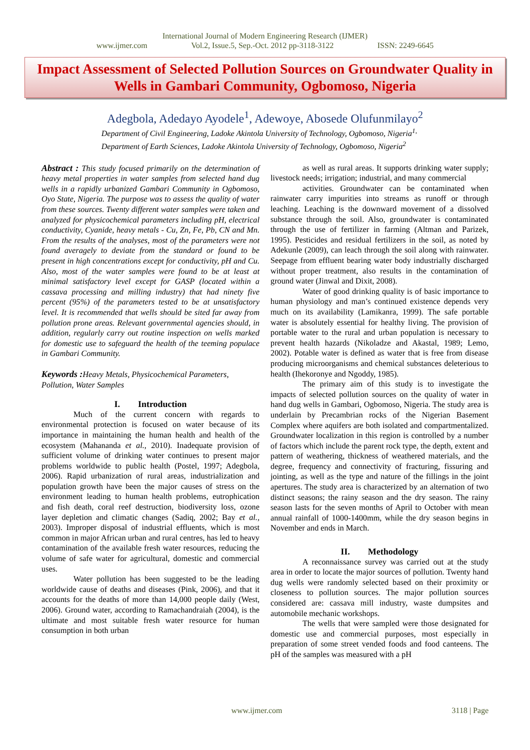International Journal of Modern Engineering Research (IJMER)
www.ijmer.com Vol.2, Issue.5, Sep.-Oct. 2012 pp-3118-3122 ISSN: 2249-6645
Impact Assessment of Selected Pollution Sources on Groundwater Quality in Wells in Gambari Community, Ogbomoso, Nigeria
Adegbola, Adedayo Ayodele<sup>1</sup>, Adewoye, Abosede Olufunmilayo<sup>2</sup>
Department of Civil Engineering, Ladoke Akintola University of Technology, Ogbomoso, Nigeria<sup>1,</sup>
Department of Earth Sciences, Ladoke Akintola University of Technology, Ogbomoso, Nigeria<sup>2</sup>
Abstract : This study focused primarily on the determination of heavy metal properties in water samples from selected hand dug wells in a rapidly urbanized Gambari Community in Ogbomoso, Oyo State, Nigeria. The purpose was to assess the quality of water from these sources. Twenty different water samples were taken and analyzed for physicochemical parameters including pH, electrical conductivity, Cyanide, heavy metals - Cu, Zn, Fe, Pb, CN and Mn. From the results of the analyses, most of the parameters were not found averagely to deviate from the standard or found to be present in high concentrations except for conductivity, pH and Cu. Also, most of the water samples were found to be at least at minimal satisfactory level except for GASP (located within a cassava processing and milling industry) that had ninety five percent (95%) of the parameters tested to be at unsatisfactory level. It is recommended that wells should be sited far away from pollution prone areas. Relevant governmental agencies should, in addition, regularly carry out routine inspection on wells marked for domestic use to safeguard the health of the teeming populace in Gambari Community.
Keywords : Heavy Metals, Physicochemical Parameters, Pollution, Water Samples
I. Introduction
Much of the current concern with regards to environmental protection is focused on water because of its importance in maintaining the human health and health of the ecosystem (Mahananda et al., 2010). Inadequate provision of sufficient volume of drinking water continues to present major problems worldwide to public health (Postel, 1997; Adegbola, 2006). Rapid urbanization of rural areas, industrialization and population growth have been the major causes of stress on the environment leading to human health problems, eutrophication and fish death, coral reef destruction, biodiversity loss, ozone layer depletion and climatic changes (Sadiq, 2002; Bay et al., 2003). Improper disposal of industrial effluents, which is most common in major African urban and rural centres, has led to heavy contamination of the available fresh water resources, reducing the volume of safe water for agricultural, domestic and commercial uses.
Water pollution has been suggested to be the leading worldwide cause of deaths and diseases (Pink, 2006), and that it accounts for the deaths of more than 14,000 people daily (West, 2006). Ground water, according to Ramachandraiah (2004), is the ultimate and most suitable fresh water resource for human consumption in both urban
as well as rural areas. It supports drinking water supply; livestock needs; irrigation; industrial, and many commercial
activities. Groundwater can be contaminated when rainwater carry impurities into streams as runoff or through leaching. Leaching is the downward movement of a dissolved substance through the soil. Also, groundwater is contaminated through the use of fertilizer in farming (Altman and Parizek, 1995). Pesticides and residual fertilizers in the soil, as noted by Adekunle (2009), can leach through the soil along with rainwater. Seepage from effluent bearing water body industrially discharged without proper treatment, also results in the contamination of ground water (Jinwal and Dixit, 2008).
Water of good drinking quality is of basic importance to human physiology and man’s continued existence depends very much on its availability (Lamikanra, 1999). The safe portable water is absolutely essential for healthy living. The provision of portable water to the rural and urban population is necessary to prevent health hazards (Nikoladze and Akastal, 1989; Lemo, 2002). Potable water is defined as water that is free from disease producing microorganisms and chemical substances deleterious to health (Ihekoronye and Ngoddy, 1985).
The primary aim of this study is to investigate the impacts of selected pollution sources on the quality of water in hand dug wells in Gambari, Ogbomoso, Nigeria. The study area is underlain by Precambrian rocks of the Nigerian Basement Complex where aquifers are both isolated and compartmentalized. Groundwater localization in this region is controlled by a number of factors which include the parent rock type, the depth, extent and pattern of weathering, thickness of weathered materials, and the degree, frequency and connectivity of fracturing, fissuring and jointing, as well as the type and nature of the fillings in the joint apertures. The study area is characterized by an alternation of two distinct seasons; the rainy season and the dry season. The rainy season lasts for the seven months of April to October with mean annual rainfall of 1000-1400mm, while the dry season begins in November and ends in March.
II. Methodology
A reconnaissance survey was carried out at the study area in order to locate the major sources of pollution. Twenty hand dug wells were randomly selected based on their proximity or closeness to pollution sources. The major pollution sources considered are: cassava mill industry, waste dumpsites and automobile mechanic workshops.
The wells that were sampled were those designated for domestic use and commercial purposes, most especially in preparation of some street vended foods and food canteens. The pH of the samples was measured with a pH
www.ijmer.com 3118 | Page